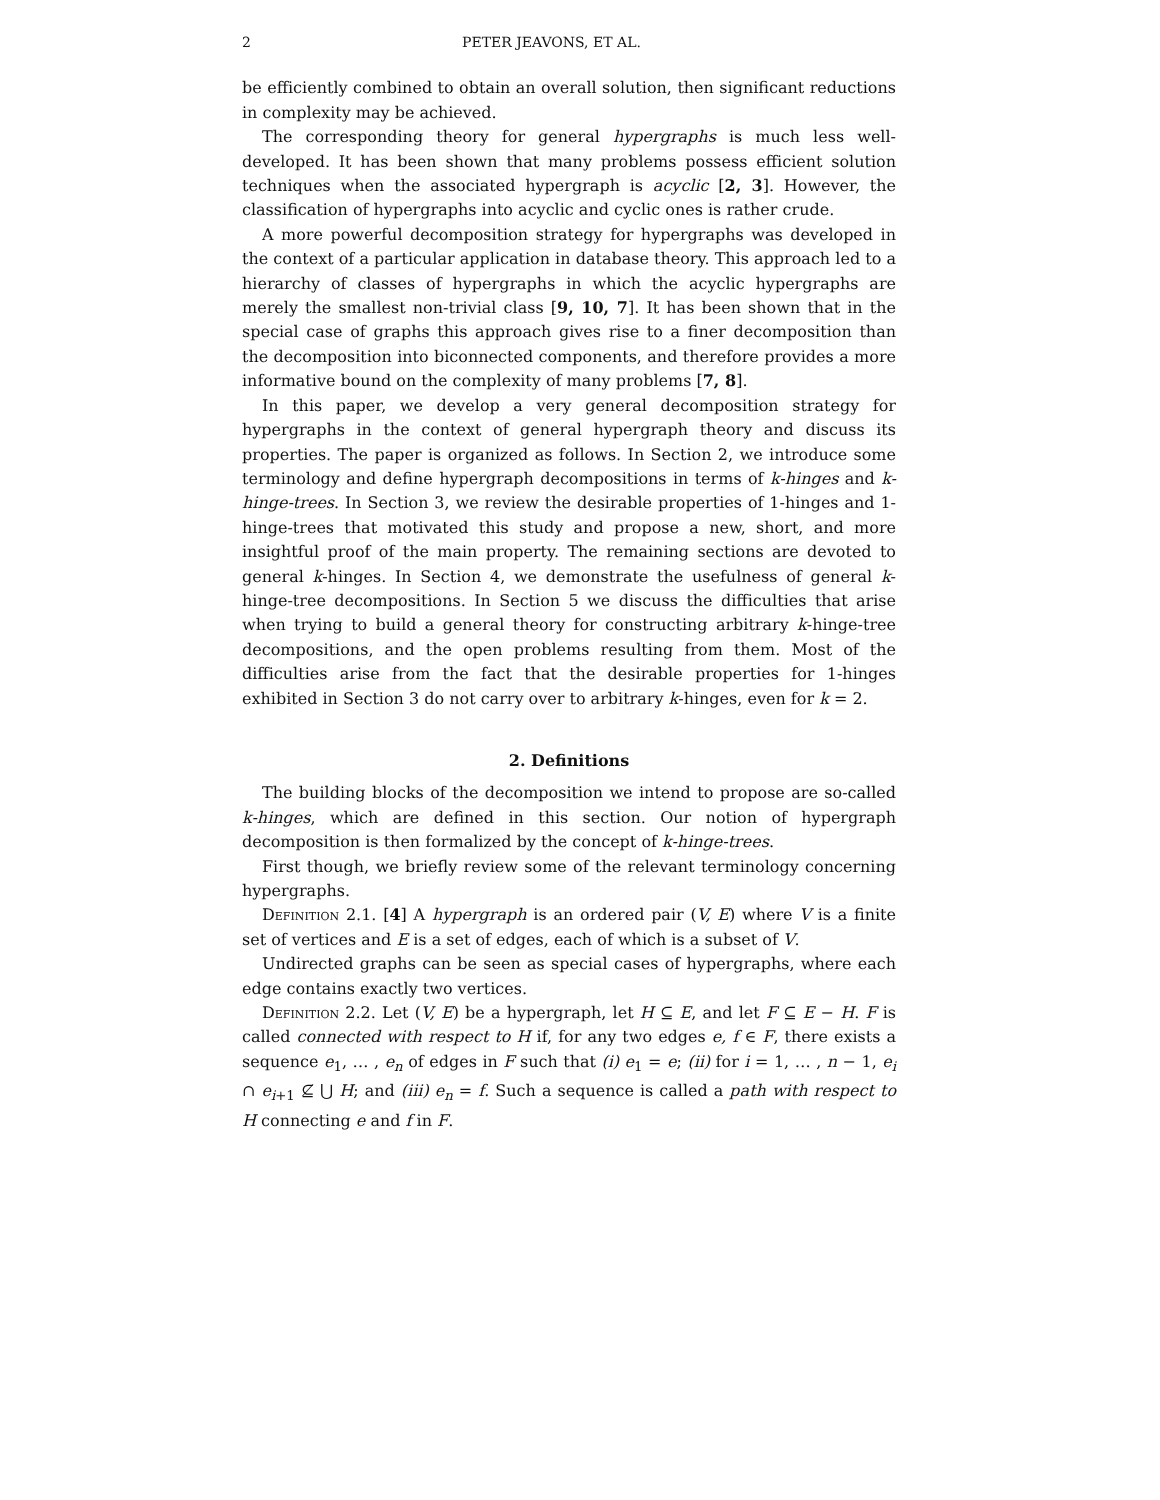2 PETER JEAVONS, ET AL.
be efficiently combined to obtain an overall solution, then significant reductions in complexity may be achieved.
The corresponding theory for general hypergraphs is much less well-developed. It has been shown that many problems possess efficient solution techniques when the associated hypergraph is acyclic [2, 3]. However, the classification of hypergraphs into acyclic and cyclic ones is rather crude.
A more powerful decomposition strategy for hypergraphs was developed in the context of a particular application in database theory. This approach led to a hierarchy of classes of hypergraphs in which the acyclic hypergraphs are merely the smallest non-trivial class [9, 10, 7]. It has been shown that in the special case of graphs this approach gives rise to a finer decomposition than the decomposition into biconnected components, and therefore provides a more informative bound on the complexity of many problems [7, 8].
In this paper, we develop a very general decomposition strategy for hypergraphs in the context of general hypergraph theory and discuss its properties. The paper is organized as follows. In Section 2, we introduce some terminology and define hypergraph decompositions in terms of k-hinges and k-hinge-trees. In Section 3, we review the desirable properties of 1-hinges and 1-hinge-trees that motivated this study and propose a new, short, and more insightful proof of the main property. The remaining sections are devoted to general k-hinges. In Section 4, we demonstrate the usefulness of general k-hinge-tree decompositions. In Section 5 we discuss the difficulties that arise when trying to build a general theory for constructing arbitrary k-hinge-tree decompositions, and the open problems resulting from them. Most of the difficulties arise from the fact that the desirable properties for 1-hinges exhibited in Section 3 do not carry over to arbitrary k-hinges, even for k = 2.
2. Definitions
The building blocks of the decomposition we intend to propose are so-called k-hinges, which are defined in this section. Our notion of hypergraph decomposition is then formalized by the concept of k-hinge-trees.
First though, we briefly review some of the relevant terminology concerning hypergraphs.
Definition 2.1. [4] A hypergraph is an ordered pair (V, E) where V is a finite set of vertices and E is a set of edges, each of which is a subset of V.
Undirected graphs can be seen as special cases of hypergraphs, where each edge contains exactly two vertices.
Definition 2.2. Let (V, E) be a hypergraph, let H ⊆ E, and let F ⊆ E − H. F is called connected with respect to H if, for any two edges e, f ∈ F, there exists a sequence e<sub>1</sub>, … , e<sub>n</sub> of edges in F such that (i) e<sub>1</sub> = e; (ii) for i = 1, … , n − 1, e<sub>i</sub> ∩ e<sub>i+1</sub> ⊈ ⋃ H; and (iii) e<sub>n</sub> = f. Such a sequence is called a path with respect to H connecting e and f in F.